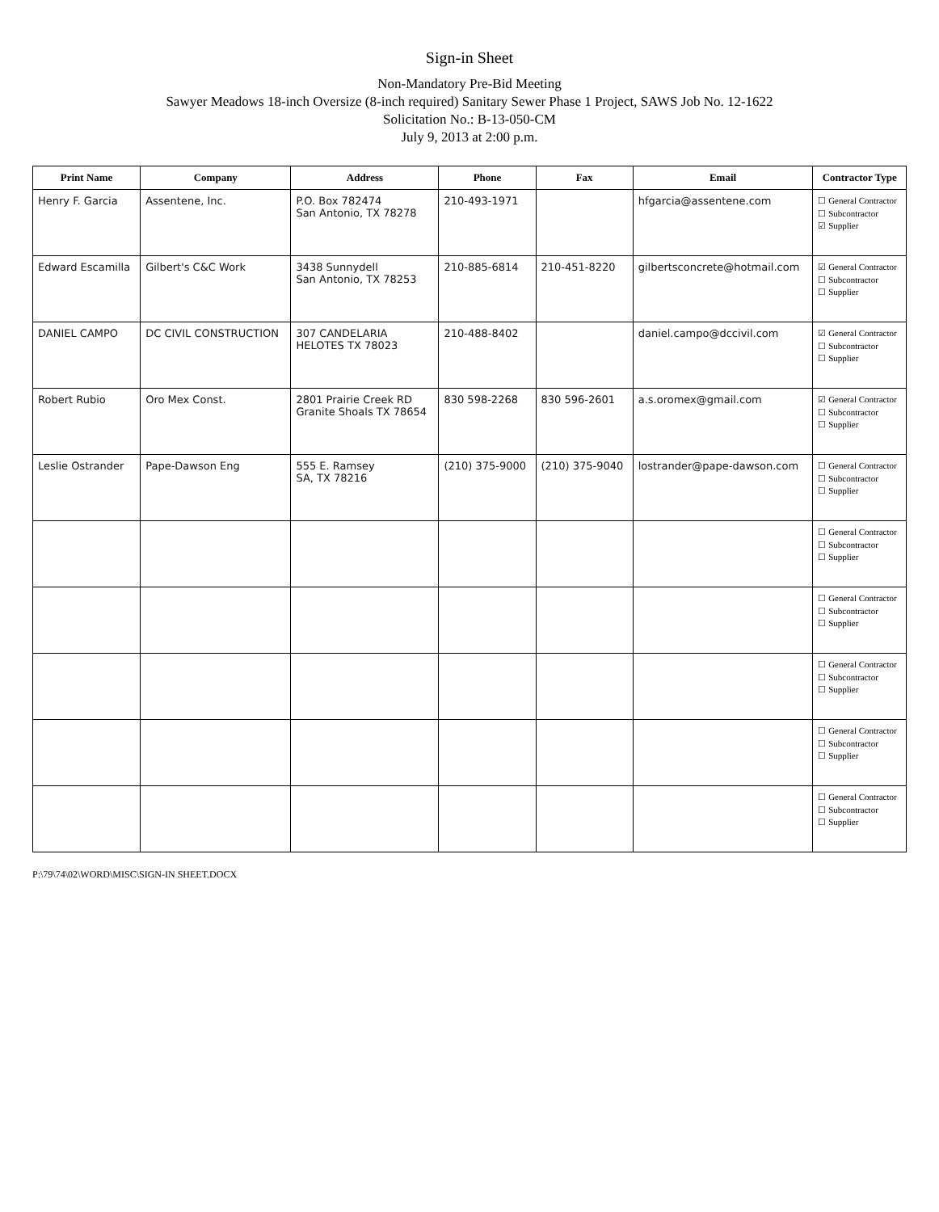Sign-in Sheet
Non-Mandatory Pre-Bid Meeting
Sawyer Meadows 18-inch Oversize (8-inch required) Sanitary Sewer Phase 1 Project, SAWS Job No. 12-1622
Solicitation No.: B-13-050-CM
July 9, 2013 at 2:00 p.m.
| Print Name | Company | Address | Phone | Fax | Email | Contractor Type |
| --- | --- | --- | --- | --- | --- | --- |
| Henry F. Garcia | Assentene, Inc. | P.O. Box 782474 San Antonio, TX 78278 | 210-493-1971 | | hfgarcia@assentene.com | ☐ General Contractor ☐ Subcontractor ☑ Supplier |
| Edward Escamilla | Gilbert's C&C Work | 3438 Sunnydell San Antonio, TX 78253 | 210-885-6814 | 210-451-8220 | gilbertsconcrete@hotmail.com | ☑ General Contractor ☐ Subcontractor ☐ Supplier |
| DANIEL CAMPO | DC CIVIL CONSTRUCTION | 307 CANDELARIA HELOTES TX 78023 | 210-488-8402 | | daniel.campo@dccivil.com | ☑ General Contractor ☐ Subcontractor ☐ Supplier |
| Robert Rubio | Oro Mex Const. | 2801 Prairie Creek RD Granite Shoals TX 78654 | 830 598-2268 | 830 596-2601 | a.s.oromex@gmail.com | ☑ General Contractor ☐ Subcontractor ☐ Supplier |
| Leslie Ostrander | Pape-Dawson Eng | 555 E. Ramsey SA, TX 78216 | (210) 375-9000 | (210) 375-9040 | lostrander@pape-dawson.com | ☐ General Contractor ☐ Subcontractor ☐ Supplier |
| | | | | | | ☐ General Contractor ☐ Subcontractor ☐ Supplier |
| | | | | | | ☐ General Contractor ☐ Subcontractor ☐ Supplier |
| | | | | | | ☐ General Contractor ☐ Subcontractor ☐ Supplier |
| | | | | | | ☐ General Contractor ☐ Subcontractor ☐ Supplier |
| | | | | | | ☐ General Contractor ☐ Subcontractor ☐ Supplier |
P:\79\74\02\WORD\MISC\SIGN-IN SHEET.DOCX